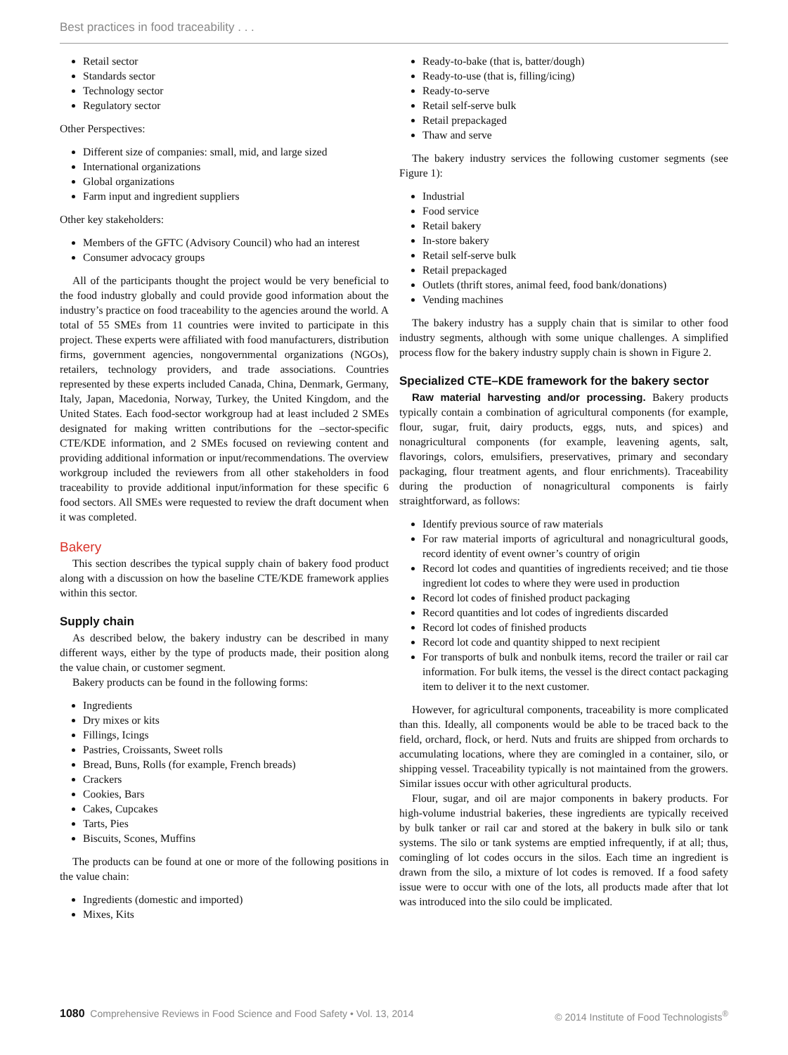Best practices in food traceability . . .
Retail sector
Standards sector
Technology sector
Regulatory sector
Other Perspectives:
Different size of companies: small, mid, and large sized
International organizations
Global organizations
Farm input and ingredient suppliers
Other key stakeholders:
Members of the GFTC (Advisory Council) who had an interest
Consumer advocacy groups
All of the participants thought the project would be very beneficial to the food industry globally and could provide good information about the industry’s practice on food traceability to the agencies around the world. A total of 55 SMEs from 11 countries were invited to participate in this project. These experts were affiliated with food manufacturers, distribution firms, government agencies, nongovernmental organizations (NGOs), retailers, technology providers, and trade associations. Countries represented by these experts included Canada, China, Denmark, Germany, Italy, Japan, Macedonia, Norway, Turkey, the United Kingdom, and the United States. Each food-sector workgroup had at least included 2 SMEs designated for making written contributions for the –sector-specific CTE/KDE information, and 2 SMEs focused on reviewing content and providing additional information or input/recommendations. The overview workgroup included the reviewers from all other stakeholders in food traceability to provide additional input/information for these specific 6 food sectors. All SMEs were requested to review the draft document when it was completed.
Bakery
This section describes the typical supply chain of bakery food product along with a discussion on how the baseline CTE/KDE framework applies within this sector.
Supply chain
As described below, the bakery industry can be described in many different ways, either by the type of products made, their position along the value chain, or customer segment.
Bakery products can be found in the following forms:
Ingredients
Dry mixes or kits
Fillings, Icings
Pastries, Croissants, Sweet rolls
Bread, Buns, Rolls (for example, French breads)
Crackers
Cookies, Bars
Cakes, Cupcakes
Tarts, Pies
Biscuits, Scones, Muffins
The products can be found at one or more of the following positions in the value chain:
Ingredients (domestic and imported)
Mixes, Kits
Ready-to-bake (that is, batter/dough)
Ready-to-use (that is, filling/icing)
Ready-to-serve
Retail self-serve bulk
Retail prepackaged
Thaw and serve
The bakery industry services the following customer segments (see Figure 1):
Industrial
Food service
Retail bakery
In-store bakery
Retail self-serve bulk
Retail prepackaged
Outlets (thrift stores, animal feed, food bank/donations)
Vending machines
The bakery industry has a supply chain that is similar to other food industry segments, although with some unique challenges. A simplified process flow for the bakery industry supply chain is shown in Figure 2.
Specialized CTE–KDE framework for the bakery sector
Raw material harvesting and/or processing. Bakery products typically contain a combination of agricultural components (for example, flour, sugar, fruit, dairy products, eggs, nuts, and spices) and nonagricultural components (for example, leavening agents, salt, flavorings, colors, emulsifiers, preservatives, primary and secondary packaging, flour treatment agents, and flour enrichments). Traceability during the production of nonagricultural components is fairly straightforward, as follows:
Identify previous source of raw materials
For raw material imports of agricultural and nonagricultural goods, record identity of event owner’s country of origin
Record lot codes and quantities of ingredients received; and tie those ingredient lot codes to where they were used in production
Record lot codes of finished product packaging
Record quantities and lot codes of ingredients discarded
Record lot codes of finished products
Record lot code and quantity shipped to next recipient
For transports of bulk and nonbulk items, record the trailer or rail car information. For bulk items, the vessel is the direct contact packaging item to deliver it to the next customer.
However, for agricultural components, traceability is more complicated than this. Ideally, all components would be able to be traced back to the field, orchard, flock, or herd. Nuts and fruits are shipped from orchards to accumulating locations, where they are comingled in a container, silo, or shipping vessel. Traceability typically is not maintained from the growers. Similar issues occur with other agricultural products.
Flour, sugar, and oil are major components in bakery products. For high-volume industrial bakeries, these ingredients are typically received by bulk tanker or rail car and stored at the bakery in bulk silo or tank systems. The silo or tank systems are emptied infrequently, if at all; thus, comingling of lot codes occurs in the silos. Each time an ingredient is drawn from the silo, a mixture of lot codes is removed. If a food safety issue were to occur with one of the lots, all products made after that lot was introduced into the silo could be implicated.
1080 Comprehensive Reviews in Food Science and Food Safety • Vol. 13, 2014 © 2014 Institute of Food Technologists<sup>®</sup>